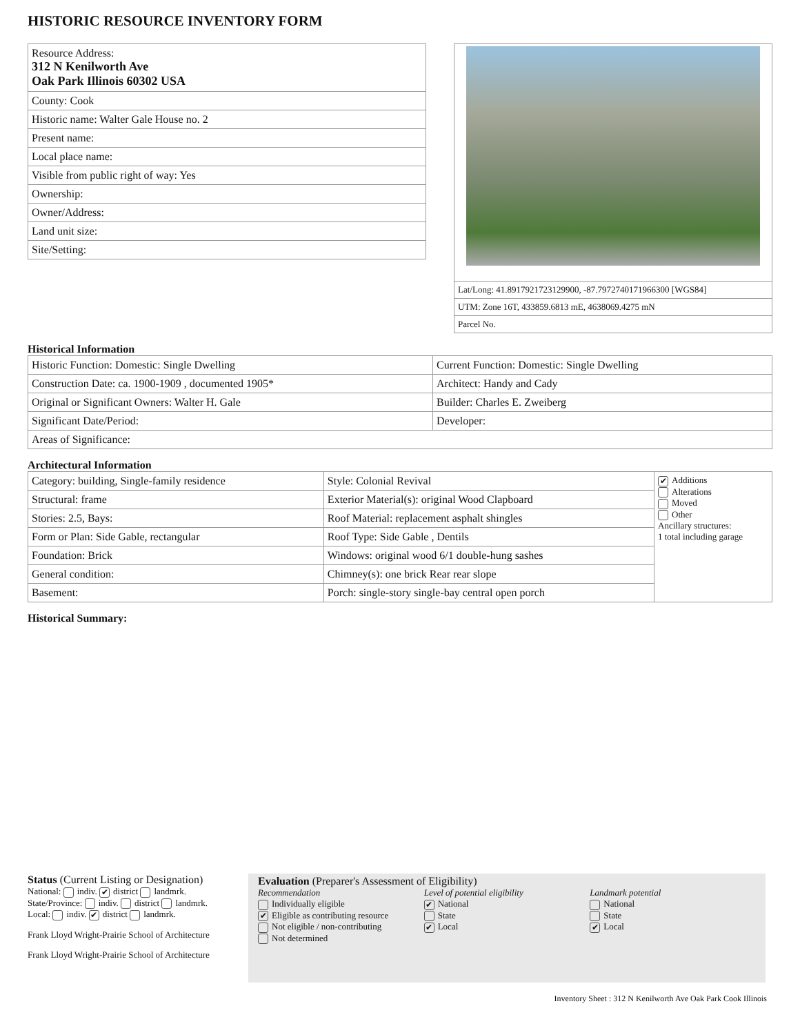HISTORIC RESOURCE INVENTORY FORM
| Resource Address: 312 N Kenilworth Ave Oak Park Illinois 60302 USA |
| County: Cook |
| Historic name: Walter Gale House no. 2 |
| Present name: |
| Local place name: |
| Visible from public right of way: Yes |
| Ownership: |
| Owner/Address: |
| Land unit size: |
| Site/Setting: |
| Lat/Long: 41.8917921723129900, -87.7972740171966300 [WGS84] |
| UTM: Zone 16T, 433859.6813 mE, 4638069.4275 mN |
| Parcel No. |
Historical Information
| Historic Function: Domestic: Single Dwelling | Current Function: Domestic: Single Dwelling |
| Construction Date: ca. 1900-1909 , documented 1905* | Architect: Handy and Cady |
| Original or Significant Owners: Walter H. Gale | Builder: Charles E. Zweiberg |
| Significant Date/Period: | Developer: |
| Areas of Significance: | |
Architectural Information
| Category: building, Single-family residence | Style: Colonial Revival | ✔ Additions Alterations Moved Other Ancillary structures: 1 total including garage |
| Structural: frame | Exterior Material(s): original Wood Clapboard | |
| Stories: 2.5, Bays: | Roof Material: replacement asphalt shingles | |
| Form or Plan: Side Gable, rectangular | Roof Type: Side Gable , Dentils | |
| Foundation: Brick | Windows: original wood 6/1 double-hung sashes | |
| General condition: | Chimney(s): one brick Rear rear slope | |
| Basement: | Porch: single-story single-bay central open porch | |
Historical Summary:
Status (Current Listing or Designation)
National: indiv. ✔ district landmrk.
State/Province: indiv. district landmrk.
Local: indiv. ✔ district landmrk.
Frank Lloyd Wright-Prairie School of Architecture
Frank Lloyd Wright-Prairie School of Architecture
Evaluation (Preparer's Assessment of Eligibility)
Recommendation
Individually eligible
✔ Eligible as contributing resource
Not eligible / non-contributing
Not determined
Level of potential eligibility
✔ National
State
✔ Local
Landmark potential
National
State
✔ Local
Inventory Sheet : 312 N Kenilworth Ave Oak Park Cook Illinois